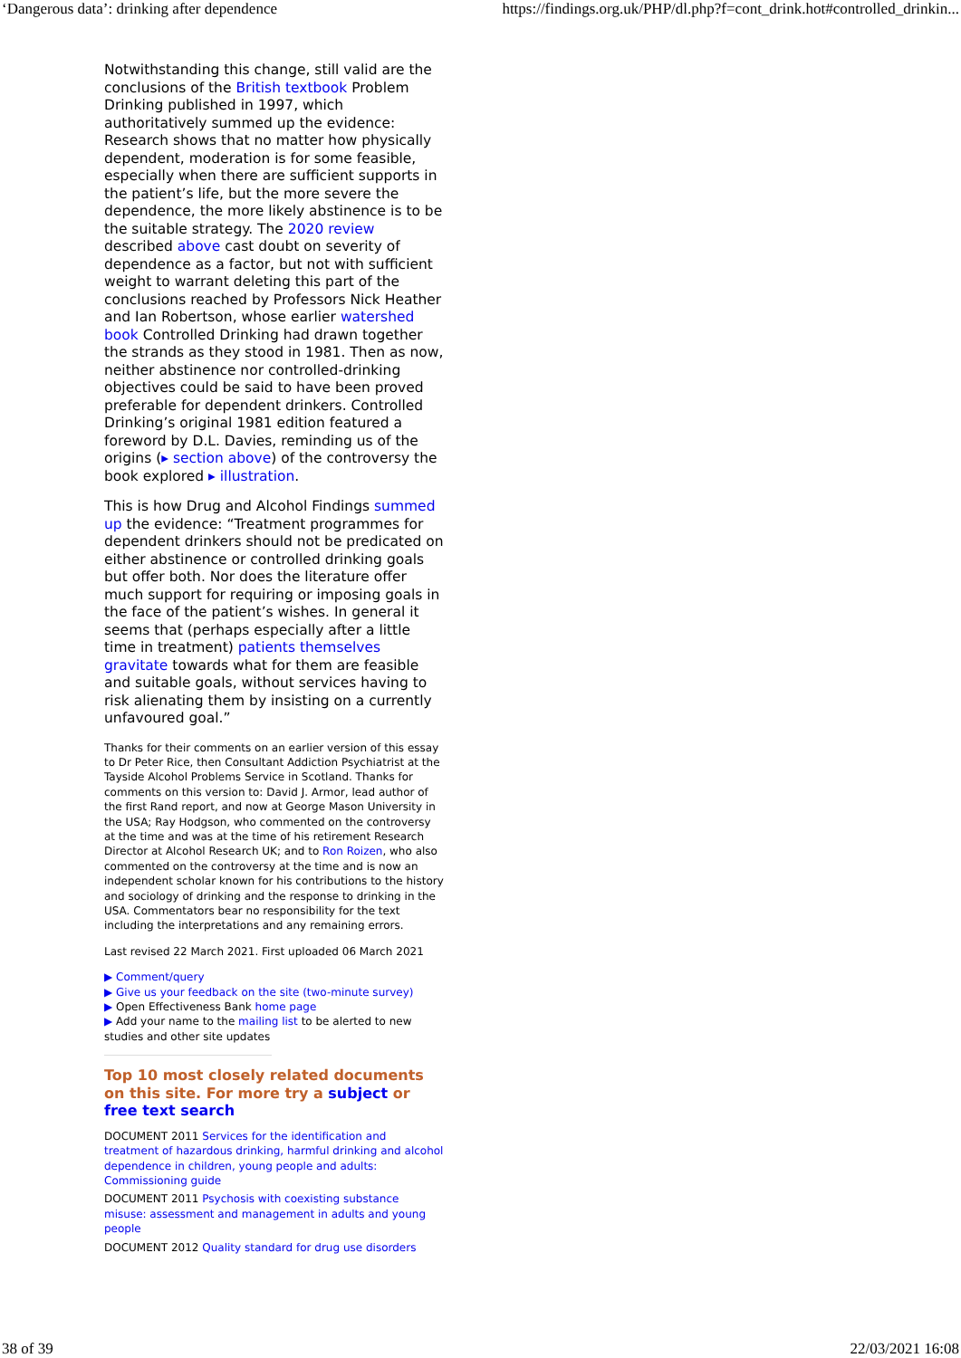‘Dangerous data’: drinking after dependence https://findings.org.uk/PHP/dl.php?f=cont_drink.hot#controlled_drinkin...
Notwithstanding this change, still valid are the conclusions of the British textbook Problem Drinking published in 1997, which authoritatively summed up the evidence: Research shows that no matter how physically dependent, moderation is for some feasible, especially when there are sufficient supports in the patient’s life, but the more severe the dependence, the more likely abstinence is to be the suitable strategy. The 2020 review described above cast doubt on severity of dependence as a factor, but not with sufficient weight to warrant deleting this part of the conclusions reached by Professors Nick Heather and Ian Robertson, whose earlier watershed book Controlled Drinking had drawn together the strands as they stood in 1981. Then as now, neither abstinence nor controlled-drinking objectives could be said to have been proved preferable for dependent drinkers. Controlled Drinking’s original 1981 edition featured a foreword by D.L. Davies, reminding us of the origins (▸ section above) of the controversy the book explored ▸ illustration.
This is how Drug and Alcohol Findings summed up the evidence: “Treatment programmes for dependent drinkers should not be predicated on either abstinence or controlled drinking goals but offer both. Nor does the literature offer much support for requiring or imposing goals in the face of the patient’s wishes. In general it seems that (perhaps especially after a little time in treatment) patients themselves gravitate towards what for them are feasible and suitable goals, without services having to risk alienating them by insisting on a currently unfavoured goal.”
Thanks for their comments on an earlier version of this essay to Dr Peter Rice, then Consultant Addiction Psychiatrist at the Tayside Alcohol Problems Service in Scotland. Thanks for comments on this version to: David J. Armor, lead author of the first Rand report, and now at George Mason University in the USA; Ray Hodgson, who commented on the controversy at the time and was at the time of his retirement Research Director at Alcohol Research UK; and to Ron Roizen, who also commented on the controversy at the time and is now an independent scholar known for his contributions to the history and sociology of drinking and the response to drinking in the USA. Commentators bear no responsibility for the text including the interpretations and any remaining errors.
Last revised 22 March 2021. First uploaded 06 March 2021
▶ Comment/query
▶ Give us your feedback on the site (two-minute survey)
▶ Open Effectiveness Bank home page
▶ Add your name to the mailing list to be alerted to new studies and other site updates
Top 10 most closely related documents on this site. For more try a subject or free text search
DOCUMENT 2011 Services for the identification and treatment of hazardous drinking, harmful drinking and alcohol dependence in children, young people and adults: Commissioning guide
DOCUMENT 2011 Psychosis with coexisting substance misuse: assessment and management in adults and young people
DOCUMENT 2012 Quality standard for drug use disorders
38 of 39 22/03/2021 16:08